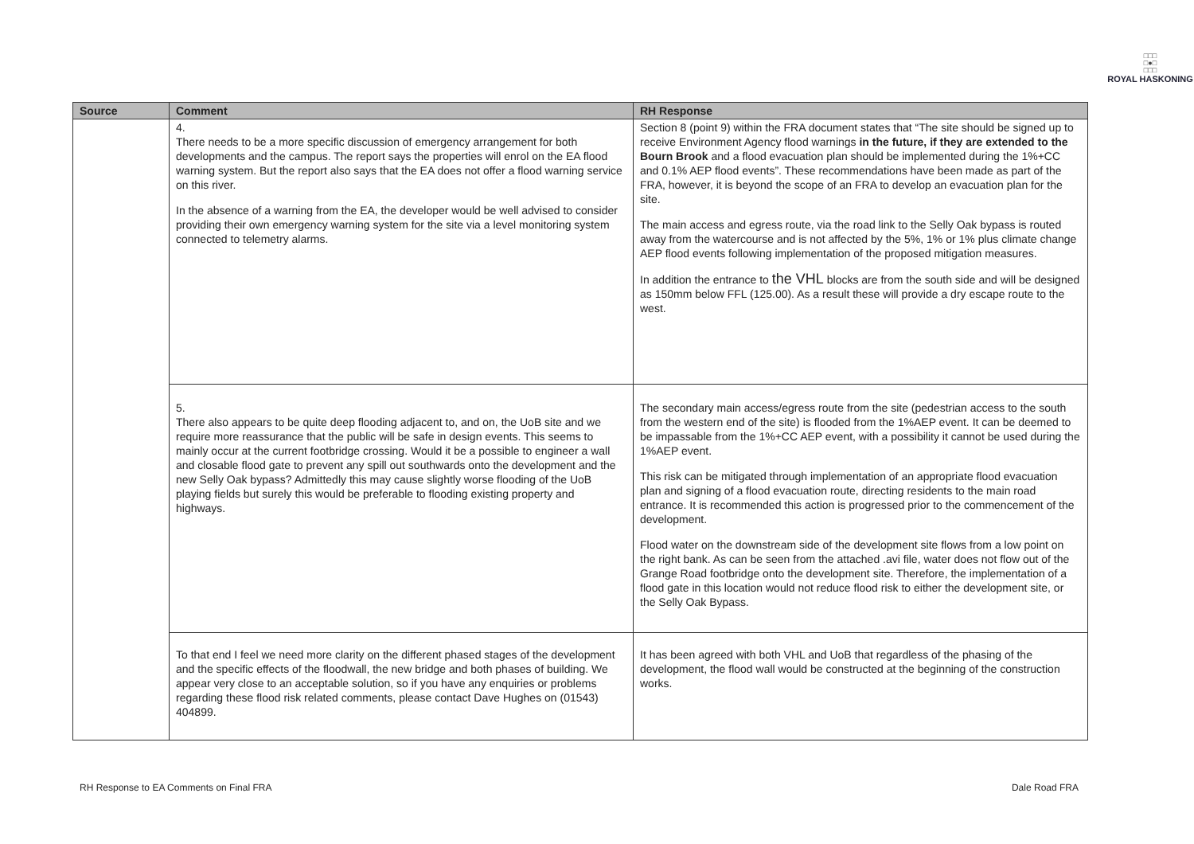□□□
□●□
□□□
ROYAL HASKONING
| Source | Comment | RH Response |
| --- | --- | --- |
| | 4. There needs to be a more specific discussion of emergency arrangement for both developments and the campus. The report says the properties will enrol on the EA flood warning system. But the report also says that the EA does not offer a flood warning service on this river. In the absence of a warning from the EA, the developer would be well advised to consider providing their own emergency warning system for the site via a level monitoring system connected to telemetry alarms. | Section 8 (point 9) within the FRA document states that “The site should be signed up to receive Environment Agency flood warnings in the future, if they are extended to the Bourn Brook and a flood evacuation plan should be implemented during the 1%+CC and 0.1% AEP flood events”. These recommendations have been made as part of the FRA, however, it is beyond the scope of an FRA to develop an evacuation plan for the site. The main access and egress route, via the road link to the Selly Oak bypass is routed away from the watercourse and is not affected by the 5%, 1% or 1% plus climate change AEP flood events following implementation of the proposed mitigation measures. In addition the entrance to the VHL blocks are from the south side and will be designed as 150mm below FFL (125.00). As a result these will provide a dry escape route to the west. |
| | 5. There also appears to be quite deep flooding adjacent to, and on, the UoB site and we require more reassurance that the public will be safe in design events. This seems to mainly occur at the current footbridge crossing. Would it be a possible to engineer a wall and closable flood gate to prevent any spill out southwards onto the development and the new Selly Oak bypass? Admittedly this may cause slightly worse flooding of the UoB playing fields but surely this would be preferable to flooding existing property and highways. | The secondary main access/egress route from the site (pedestrian access to the south from the western end of the site) is flooded from the 1%AEP event. It can be deemed to be impassable from the 1%+CC AEP event, with a possibility it cannot be used during the 1%AEP event. This risk can be mitigated through implementation of an appropriate flood evacuation plan and signing of a flood evacuation route, directing residents to the main road entrance. It is recommended this action is progressed prior to the commencement of the development. Flood water on the downstream side of the development site flows from a low point on the right bank. As can be seen from the attached .avi file, water does not flow out of the Grange Road footbridge onto the development site. Therefore, the implementation of a flood gate in this location would not reduce flood risk to either the development site, or the Selly Oak Bypass. |
| | To that end I feel we need more clarity on the different phased stages of the development and the specific effects of the floodwall, the new bridge and both phases of building. We appear very close to an acceptable solution, so if you have any enquiries or problems regarding these flood risk related comments, please contact Dave Hughes on (01543) 404899. | It has been agreed with both VHL and UoB that regardless of the phasing of the development, the flood wall would be constructed at the beginning of the construction works. |
RH Response to EA Comments on Final FRA Dale Road FRA